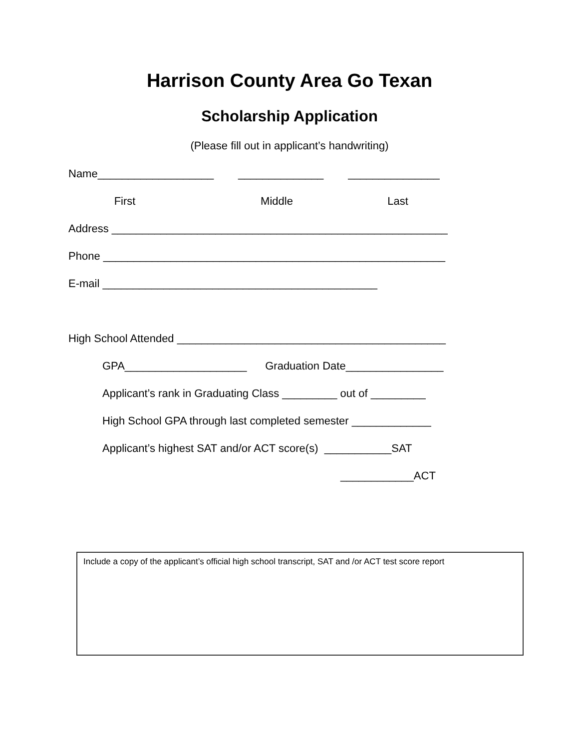Harrison County Area Go Texan
Scholarship Application
(Please fill out in applicant’s handwriting)
Name___________________ ______________ _______________
First Middle Last
Address _______________________________________________________
Phone ________________________________________________________
E-mail _____________________________________________
High School Attended ____________________________________________
GPA____________________ Graduation Date________________
Applicant’s rank in Graduating Class _________ out of _________
High School GPA through last completed semester _____________
Applicant’s highest SAT and/or ACT score(s) ___________SAT
____________ACT
Include a copy of the applicant’s official high school transcript, SAT and /or ACT test score report